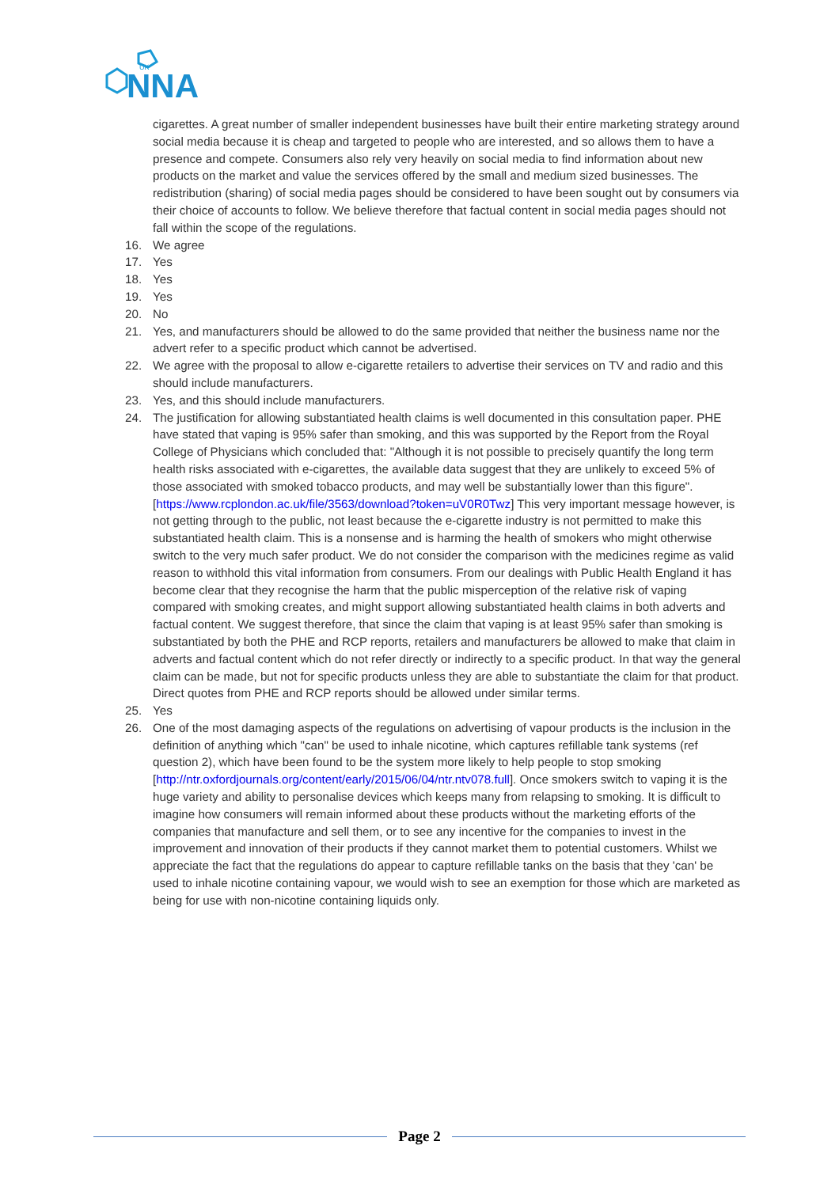UK
NNA
cigarettes. A great number of smaller independent businesses have built their entire marketing strategy around social media because it is cheap and targeted to people who are interested, and so allows them to have a presence and compete. Consumers also rely very heavily on social media to find information about new products on the market and value the services offered by the small and medium sized businesses. The redistribution (sharing) of social media pages should be considered to have been sought out by consumers via their choice of accounts to follow. We believe therefore that factual content in social media pages should not fall within the scope of the regulations.
16. We agree
17. Yes
18. Yes
19. Yes
20. No
21. Yes, and manufacturers should be allowed to do the same provided that neither the business name nor the advert refer to a specific product which cannot be advertised.
22. We agree with the proposal to allow e-cigarette retailers to advertise their services on TV and radio and this should include manufacturers.
23. Yes, and this should include manufacturers.
24. The justification for allowing substantiated health claims is well documented in this consultation paper. PHE have stated that vaping is 95% safer than smoking, and this was supported by the Report from the Royal College of Physicians which concluded that: "Although it is not possible to precisely quantify the long term health risks associated with e-cigarettes, the available data suggest that they are unlikely to exceed 5% of those associated with smoked tobacco products, and may well be substantially lower than this figure". [https://www.rcplondon.ac.uk/file/3563/download?token=uV0R0Twz] This very important message however, is not getting through to the public, not least because the e-cigarette industry is not permitted to make this substantiated health claim. This is a nonsense and is harming the health of smokers who might otherwise switch to the very much safer product. We do not consider the comparison with the medicines regime as valid reason to withhold this vital information from consumers. From our dealings with Public Health England it has become clear that they recognise the harm that the public misperception of the relative risk of vaping compared with smoking creates, and might support allowing substantiated health claims in both adverts and factual content. We suggest therefore, that since the claim that vaping is at least 95% safer than smoking is substantiated by both the PHE and RCP reports, retailers and manufacturers be allowed to make that claim in adverts and factual content which do not refer directly or indirectly to a specific product. In that way the general claim can be made, but not for specific products unless they are able to substantiate the claim for that product. Direct quotes from PHE and RCP reports should be allowed under similar terms.
25. Yes
26. One of the most damaging aspects of the regulations on advertising of vapour products is the inclusion in the definition of anything which "can" be used to inhale nicotine, which captures refillable tank systems (ref question 2), which have been found to be the system more likely to help people to stop smoking [http://ntr.oxfordjournals.org/content/early/2015/06/04/ntr.ntv078.full]. Once smokers switch to vaping it is the huge variety and ability to personalise devices which keeps many from relapsing to smoking. It is difficult to imagine how consumers will remain informed about these products without the marketing efforts of the companies that manufacture and sell them, or to see any incentive for the companies to invest in the improvement and innovation of their products if they cannot market them to potential customers. Whilst we appreciate the fact that the regulations do appear to capture refillable tanks on the basis that they 'can' be used to inhale nicotine containing vapour, we would wish to see an exemption for those which are marketed as being for use with non-nicotine containing liquids only.
Page 2